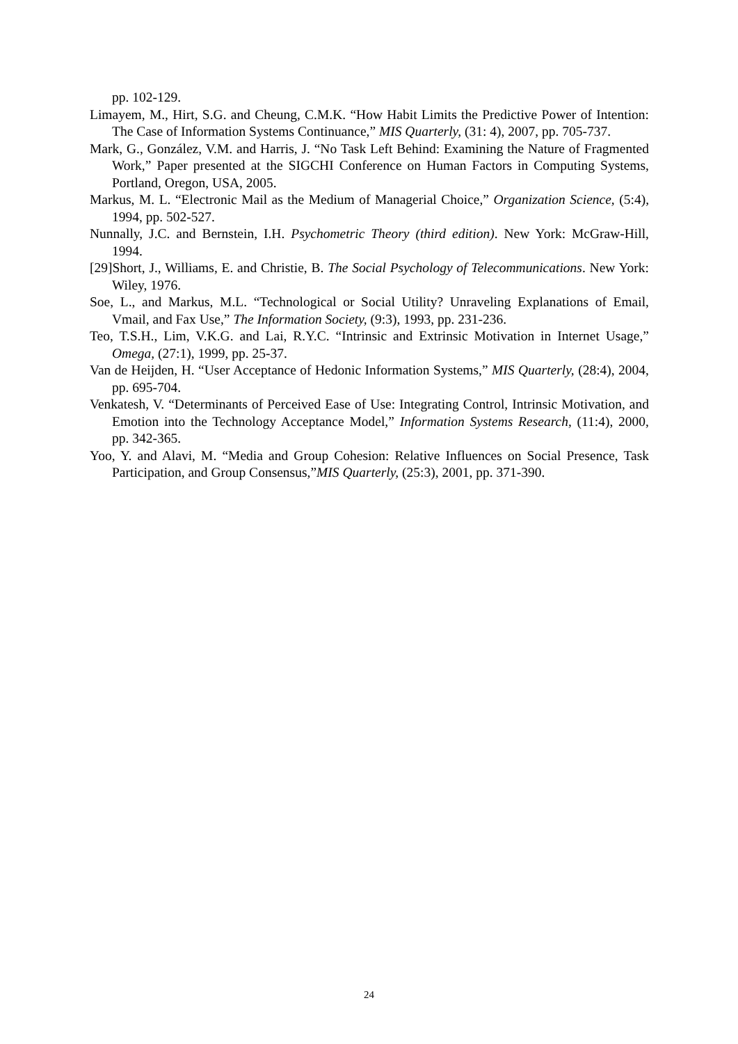pp. 102-129.
Limayem, M., Hirt, S.G. and Cheung, C.M.K. “How Habit Limits the Predictive Power of Intention: The Case of Information Systems Continuance,” MIS Quarterly, (31: 4), 2007, pp. 705-737.
Mark, G., González, V.M. and Harris, J. “No Task Left Behind: Examining the Nature of Fragmented Work,” Paper presented at the SIGCHI Conference on Human Factors in Computing Systems, Portland, Oregon, USA, 2005.
Markus, M. L. “Electronic Mail as the Medium of Managerial Choice,” Organization Science, (5:4), 1994, pp. 502-527.
Nunnally, J.C. and Bernstein, I.H. Psychometric Theory (third edition). New York: McGraw-Hill, 1994.
[29]Short, J., Williams, E. and Christie, B. The Social Psychology of Telecommunications. New York: Wiley, 1976.
Soe, L., and Markus, M.L. “Technological or Social Utility? Unraveling Explanations of Email, Vmail, and Fax Use,” The Information Society, (9:3), 1993, pp. 231-236.
Teo, T.S.H., Lim, V.K.G. and Lai, R.Y.C. “Intrinsic and Extrinsic Motivation in Internet Usage,” Omega, (27:1), 1999, pp. 25-37.
Van de Heijden, H. “User Acceptance of Hedonic Information Systems,” MIS Quarterly, (28:4), 2004, pp. 695-704.
Venkatesh, V. “Determinants of Perceived Ease of Use: Integrating Control, Intrinsic Motivation, and Emotion into the Technology Acceptance Model,” Information Systems Research, (11:4), 2000, pp. 342-365.
Yoo, Y. and Alavi, M. “Media and Group Cohesion: Relative Influences on Social Presence, Task Participation, and Group Consensus,”MIS Quarterly, (25:3), 2001, pp. 371-390.
24